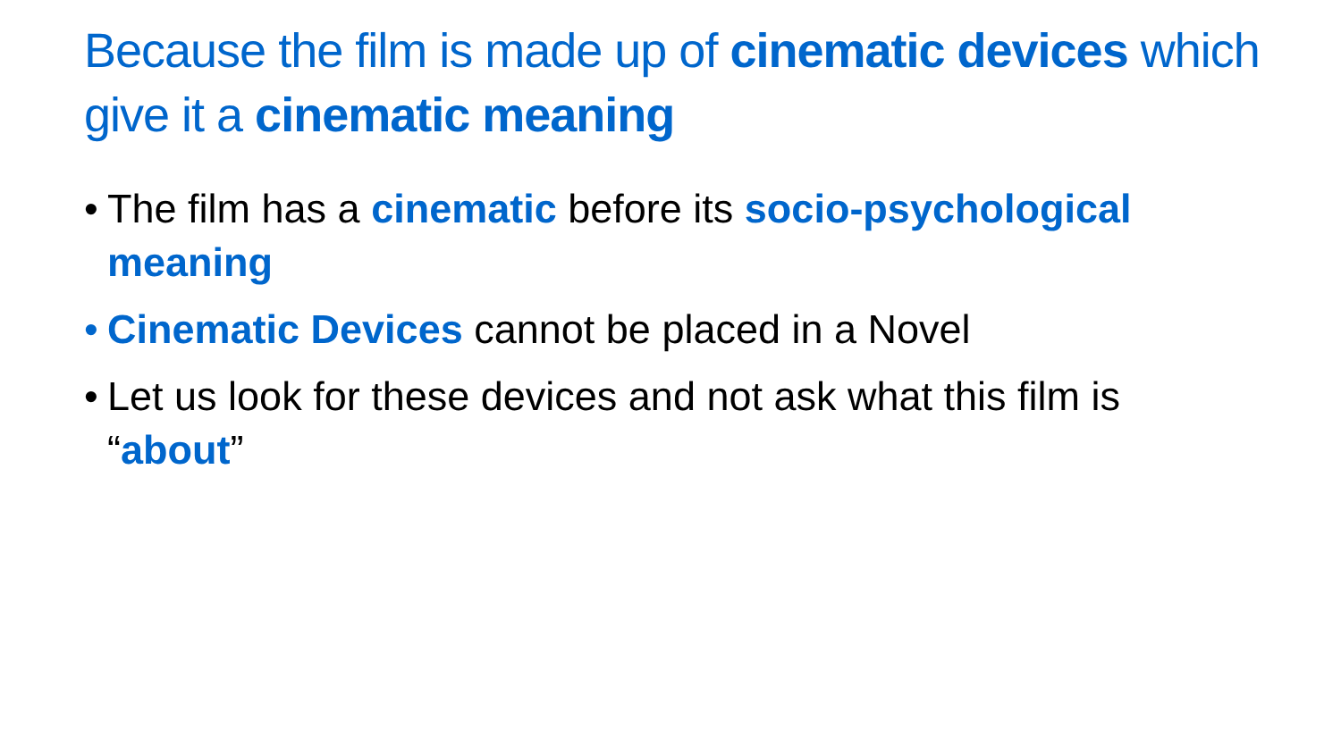Because the film is made up of cinematic devices which give it a cinematic meaning
• The film has a cinematic before its socio-psychological meaning
• Cinematic Devices cannot be placed in a Novel
• Let us look for these devices and not ask what this film is “about”